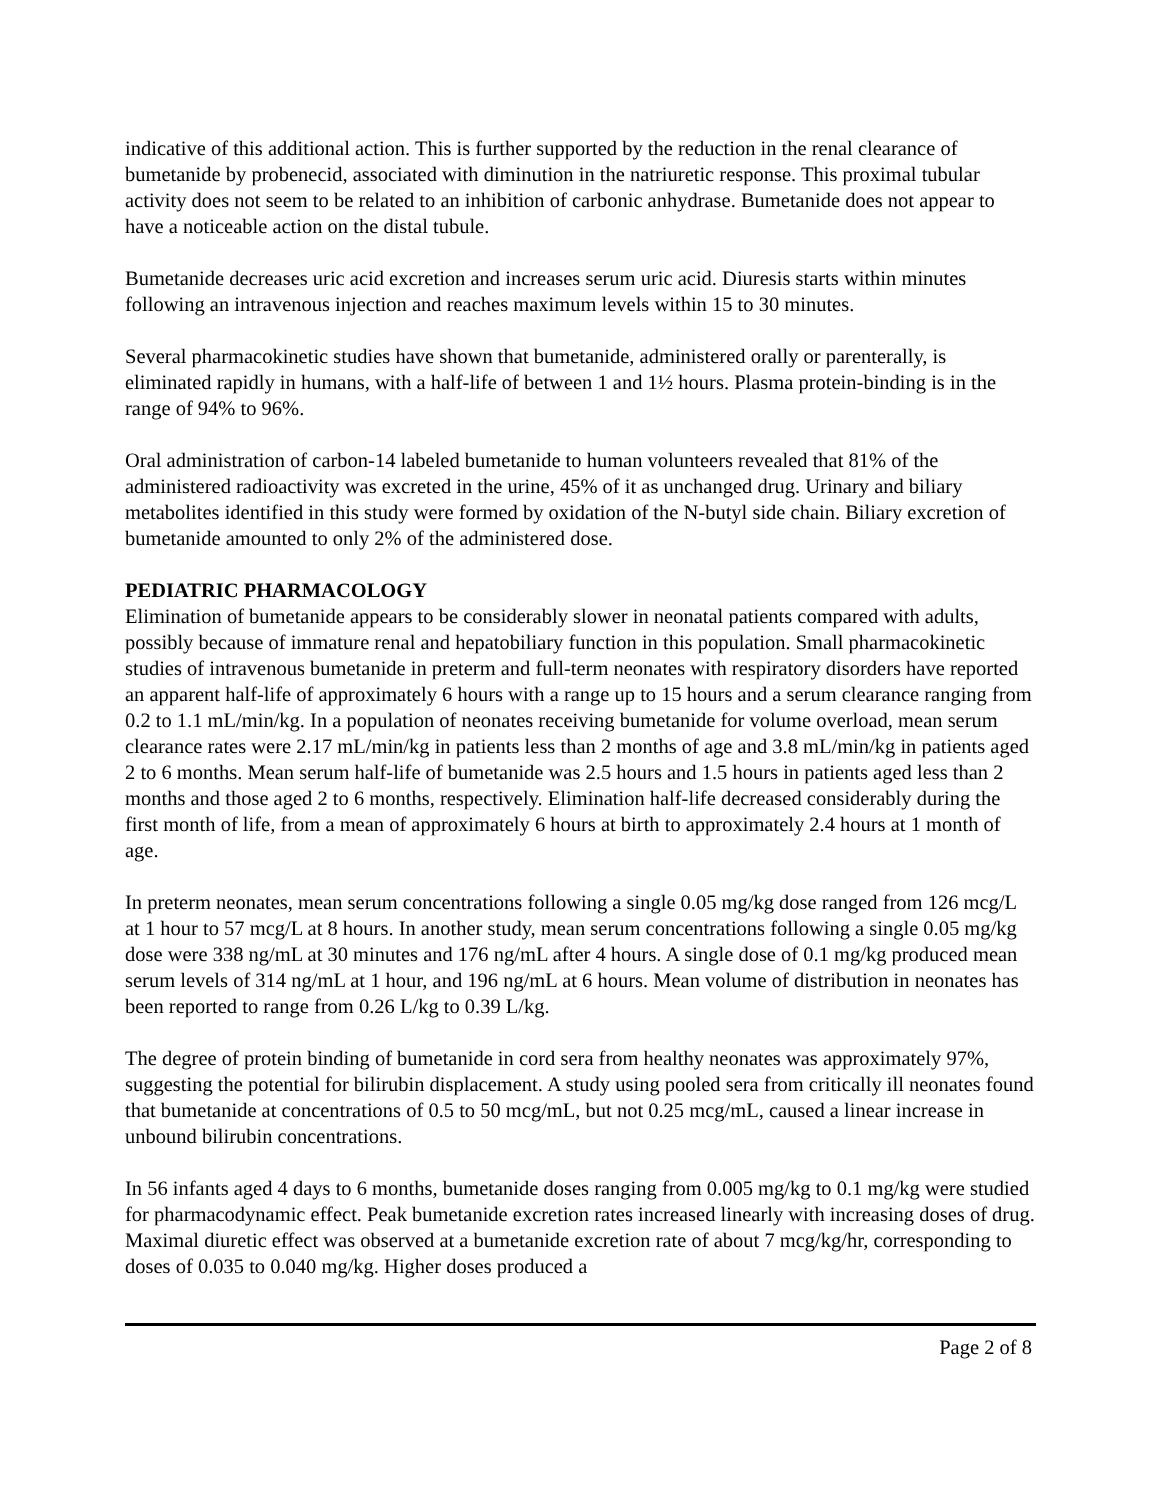indicative of this additional action. This is further supported by the reduction in the renal clearance of bumetanide by probenecid, associated with diminution in the natriuretic response. This proximal tubular activity does not seem to be related to an inhibition of carbonic anhydrase. Bumetanide does not appear to have a noticeable action on the distal tubule.
Bumetanide decreases uric acid excretion and increases serum uric acid. Diuresis starts within minutes following an intravenous injection and reaches maximum levels within 15 to 30 minutes.
Several pharmacokinetic studies have shown that bumetanide, administered orally or parenterally, is eliminated rapidly in humans, with a half-life of between 1 and 1½ hours. Plasma protein-binding is in the range of 94% to 96%.
Oral administration of carbon-14 labeled bumetanide to human volunteers revealed that 81% of the administered radioactivity was excreted in the urine, 45% of it as unchanged drug. Urinary and biliary metabolites identified in this study were formed by oxidation of the N-butyl side chain. Biliary excretion of bumetanide amounted to only 2% of the administered dose.
PEDIATRIC PHARMACOLOGY
Elimination of bumetanide appears to be considerably slower in neonatal patients compared with adults, possibly because of immature renal and hepatobiliary function in this population. Small pharmacokinetic studies of intravenous bumetanide in preterm and full-term neonates with respiratory disorders have reported an apparent half-life of approximately 6 hours with a range up to 15 hours and a serum clearance ranging from 0.2 to 1.1 mL/min/kg. In a population of neonates receiving bumetanide for volume overload, mean serum clearance rates were 2.17 mL/min/kg in patients less than 2 months of age and 3.8 mL/min/kg in patients aged 2 to 6 months. Mean serum half-life of bumetanide was 2.5 hours and 1.5 hours in patients aged less than 2 months and those aged 2 to 6 months, respectively. Elimination half-life decreased considerably during the first month of life, from a mean of approximately 6 hours at birth to approximately 2.4 hours at 1 month of age.
In preterm neonates, mean serum concentrations following a single 0.05 mg/kg dose ranged from 126 mcg/L at 1 hour to 57 mcg/L at 8 hours. In another study, mean serum concentrations following a single 0.05 mg/kg dose were 338 ng/mL at 30 minutes and 176 ng/mL after 4 hours. A single dose of 0.1 mg/kg produced mean serum levels of 314 ng/mL at 1 hour, and 196 ng/mL at 6 hours. Mean volume of distribution in neonates has been reported to range from 0.26 L/kg to 0.39 L/kg.
The degree of protein binding of bumetanide in cord sera from healthy neonates was approximately 97%, suggesting the potential for bilirubin displacement. A study using pooled sera from critically ill neonates found that bumetanide at concentrations of 0.5 to 50 mcg/mL, but not 0.25 mcg/mL, caused a linear increase in unbound bilirubin concentrations.
In 56 infants aged 4 days to 6 months, bumetanide doses ranging from 0.005 mg/kg to 0.1 mg/kg were studied for pharmacodynamic effect. Peak bumetanide excretion rates increased linearly with increasing doses of drug. Maximal diuretic effect was observed at a bumetanide excretion rate of about 7 mcg/kg/hr, corresponding to doses of 0.035 to 0.040 mg/kg. Higher doses produced a
Page 2 of 8